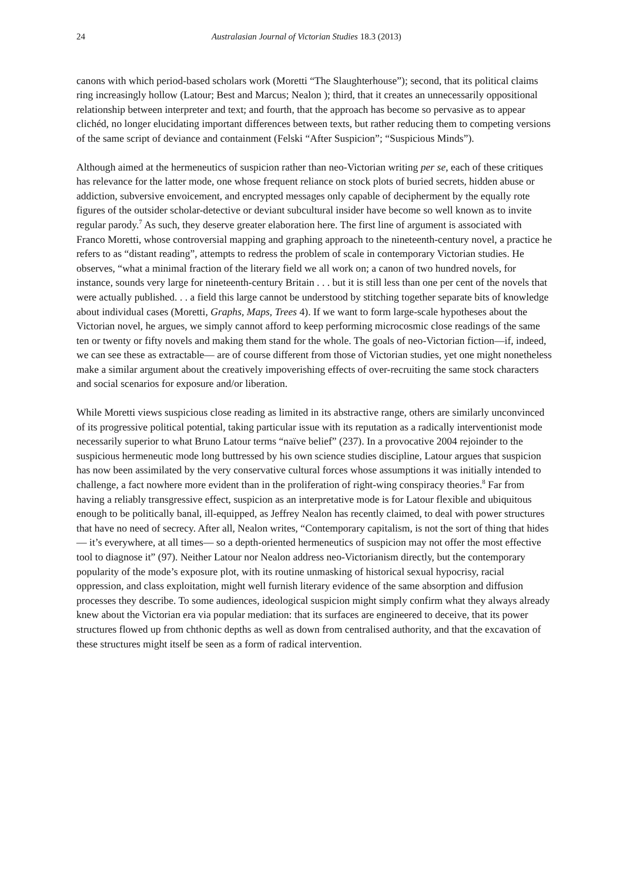24 Australasian Journal of Victorian Studies 18.3 (2013)
canons with which period-based scholars work (Moretti “The Slaughterhouse”); second, that its political claims ring increasingly hollow (Latour; Best and Marcus; Nealon ); third, that it creates an unnecessarily oppositional relationship between interpreter and text; and fourth, that the approach has become so pervasive as to appear clichéd, no longer elucidating important differences between texts, but rather reducing them to competing versions of the same script of deviance and containment (Felski “After Suspicion”; “Suspicious Minds”).
Although aimed at the hermeneutics of suspicion rather than neo-Victorian writing per se, each of these critiques has relevance for the latter mode, one whose frequent reliance on stock plots of buried secrets, hidden abuse or addiction, subversive envoicement, and encrypted messages only capable of decipherment by the equally rote figures of the outsider scholar-detective or deviant subcultural insider have become so well known as to invite regular parody.<sup>7</sup> As such, they deserve greater elaboration here. The first line of argument is associated with Franco Moretti, whose controversial mapping and graphing approach to the nineteenth-century novel, a practice he refers to as “distant reading”, attempts to redress the problem of scale in contemporary Victorian studies. He observes, “what a minimal fraction of the literary field we all work on; a canon of two hundred novels, for instance, sounds very large for nineteenth-century Britain . . . but it is still less than one per cent of the novels that were actually published. . . a field this large cannot be understood by stitching together separate bits of knowledge about individual cases (Moretti, Graphs, Maps, Trees 4). If we want to form large-scale hypotheses about the Victorian novel, he argues, we simply cannot afford to keep performing microcosmic close readings of the same ten or twenty or fifty novels and making them stand for the whole. The goals of neo-Victorian fiction—if, indeed, we can see these as extractable— are of course different from those of Victorian studies, yet one might nonetheless make a similar argument about the creatively impoverishing effects of over-recruiting the same stock characters and social scenarios for exposure and/or liberation.
While Moretti views suspicious close reading as limited in its abstractive range, others are similarly unconvinced of its progressive political potential, taking particular issue with its reputation as a radically interventionist mode necessarily superior to what Bruno Latour terms “naïve belief” (237). In a provocative 2004 rejoinder to the suspicious hermeneutic mode long buttressed by his own science studies discipline, Latour argues that suspicion has now been assimilated by the very conservative cultural forces whose assumptions it was initially intended to challenge, a fact nowhere more evident than in the proliferation of right-wing conspiracy theories.<sup>8</sup> Far from having a reliably transgressive effect, suspicion as an interpretative mode is for Latour flexible and ubiquitous enough to be politically banal, ill-equipped, as Jeffrey Nealon has recently claimed, to deal with power structures that have no need of secrecy. After all, Nealon writes, “Contemporary capitalism, is not the sort of thing that hides— it’s everywhere, at all times— so a depth-oriented hermeneutics of suspicion may not offer the most effective tool to diagnose it” (97). Neither Latour nor Nealon address neo-Victorianism directly, but the contemporary popularity of the mode’s exposure plot, with its routine unmasking of historical sexual hypocrisy, racial oppression, and class exploitation, might well furnish literary evidence of the same absorption and diffusion processes they describe. To some audiences, ideological suspicion might simply confirm what they always already knew about the Victorian era via popular mediation: that its surfaces are engineered to deceive, that its power structures flowed up from chthonic depths as well as down from centralised authority, and that the excavation of these structures might itself be seen as a form of radical intervention.